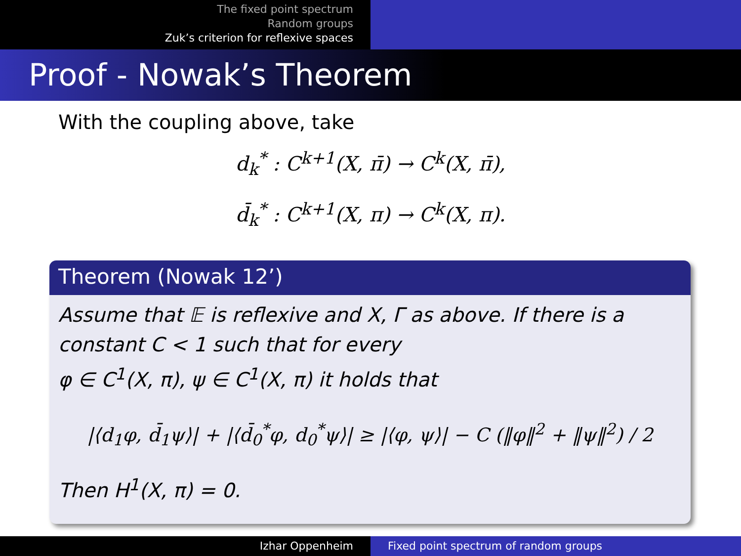The fixed point spectrum
Random groups
Zuk’s criterion for reflexive spaces
Proof - Nowak’s Theorem
With the coupling above, take
d<sub>k</sub><sup>*</sup> : C<sup>k+1</sup>(X, π̄) → C<sup>k</sup>(X, π̄),
d̄<sub>k</sub><sup>*</sup> : C<sup>k+1</sup>(X, π) → C<sup>k</sup>(X, π).
Theorem (Nowak 12’)
Assume that 𝔼 is reflexive and X, Γ as above. If there is a constant C < 1 such that for every
φ ∈ C<sup>1</sup>(X, π), ψ ∈ C<sup>1</sup>(X, π) it holds that
|⟨d<sub>1</sub>φ, d̄<sub>1</sub>ψ⟩| + |⟨d̄<sub>0</sub><sup>*</sup>φ, d<sub>0</sub><sup>*</sup>ψ⟩| ≥ |⟨φ, ψ⟩| − C (‖φ‖<sup>2</sup> + ‖ψ‖<sup>2</sup>) / 2
Then H<sup>1</sup>(X, π) = 0.
Izhar Oppenheim Fixed point spectrum of random groups